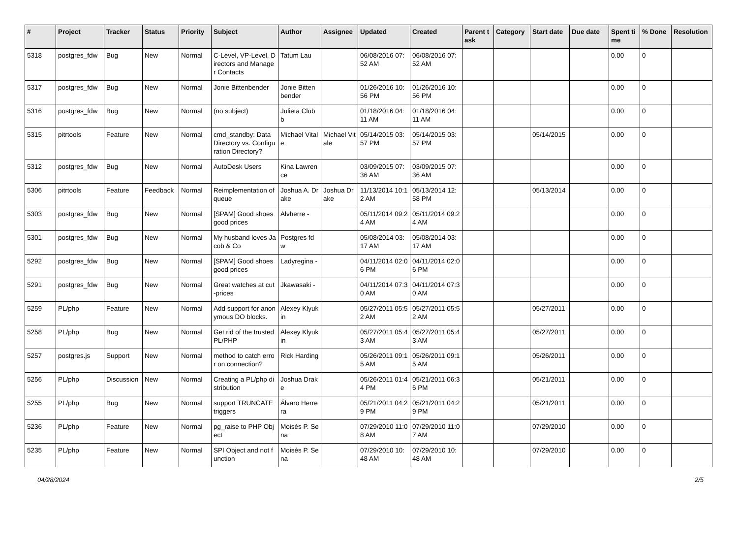| # | Project | Tracker | Status | Priority | Subject | Author | Assignee | Updated | Created | Parent task | Category | Start date | Due date | Spent time | % Done | Resolution |
| --- | --- | --- | --- | --- | --- | --- | --- | --- | --- | --- | --- | --- | --- | --- | --- | --- |
| 5318 | postgres_fdw | Bug | New | Normal | C-Level, VP-Level, Directors and Manager Contacts | Tatum Lau | | 06/08/2016 07:52 AM | 06/08/2016 07:52 AM | | | | | 0.00 | 0 | |
| 5317 | postgres_fdw | Bug | New | Normal | Jonie Bittenbender | Jonie Bittenbender | | 01/26/2016 10:56 PM | 01/26/2016 10:56 PM | | | | | 0.00 | 0 | |
| 5316 | postgres_fdw | Bug | New | Normal | (no subject) | Julieta Clubb | | 01/18/2016 04:11 AM | 01/18/2016 04:11 AM | | | | | 0.00 | 0 | |
| 5315 | pitrtools | Feature | New | Normal | cmd_standby: Data Directory vs. Configuration Directory? | Michael Vitale | Michael Vitale | 05/14/2015 03:57 PM | 05/14/2015 03:57 PM | | | 05/14/2015 | | 0.00 | 0 | |
| 5312 | postgres_fdw | Bug | New | Normal | AutoDesk Users | Kina Lawrence | | 03/09/2015 07:36 AM | 03/09/2015 07:36 AM | | | | | 0.00 | 0 | |
| 5306 | pitrtools | Feature | Feedback | Normal | Reimplementation of queue | Joshua A. Drake | Joshua Drake | 11/13/2014 10:12 AM | 05/13/2014 12:58 PM | | | 05/13/2014 | | 0.00 | 0 | |
| 5303 | postgres_fdw | Bug | New | Normal | [SPAM] Good shoes good prices | Alvherre - | | 05/11/2014 09:24 AM | 05/11/2014 09:24 AM | | | | | 0.00 | 0 | |
| 5301 | postgres_fdw | Bug | New | Normal | My husband loves Jacob & Co | Postgres fdw | | 05/08/2014 03:17 AM | 05/08/2014 03:17 AM | | | | | 0.00 | 0 | |
| 5292 | postgres_fdw | Bug | New | Normal | [SPAM] Good shoes good prices | Ladyregina - | | 04/11/2014 02:06 PM | 04/11/2014 02:06 PM | | | | | 0.00 | 0 | |
| 5291 | postgres_fdw | Bug | New | Normal | Great watches at cut-prices | Jkawasaki - | | 04/11/2014 07:30 AM | 04/11/2014 07:30 AM | | | | | 0.00 | 0 | |
| 5259 | PL/php | Feature | New | Normal | Add support for anonymous DO blocks. | Alexey Klyukin | | 05/27/2011 05:52 AM | 05/27/2011 05:52 AM | | | 05/27/2011 | | 0.00 | 0 | |
| 5258 | PL/php | Bug | New | Normal | Get rid of the trusted PL/PHP | Alexey Klyukin | | 05/27/2011 05:43 AM | 05/27/2011 05:43 AM | | | 05/27/2011 | | 0.00 | 0 | |
| 5257 | postgres.js | Support | New | Normal | method to catch error on connection? | Rick Harding | | 05/26/2011 09:15 AM | 05/26/2011 09:15 AM | | | 05/26/2011 | | 0.00 | 0 | |
| 5256 | PL/php | Discussion | New | Normal | Creating a PL/php distribution | Joshua Drake | | 05/26/2011 01:44 PM | 05/21/2011 06:36 PM | | | 05/21/2011 | | 0.00 | 0 | |
| 5255 | PL/php | Bug | New | Normal | support TRUNCATE triggers | Álvaro Herrera | | 05/21/2011 04:29 PM | 05/21/2011 04:29 PM | | | 05/21/2011 | | 0.00 | 0 | |
| 5236 | PL/php | Feature | New | Normal | pg_raise to PHP Object | Moisés P. Sena | | 07/29/2010 11:08 AM | 07/29/2010 11:07 AM | | | 07/29/2010 | | 0.00 | 0 | |
| 5235 | PL/php | Feature | New | Normal | SPI Object and not function | Moisés P. Sena | | 07/29/2010 10:48 AM | 07/29/2010 10:48 AM | | | 07/29/2010 | | 0.00 | 0 | |
04/28/2024 2/5